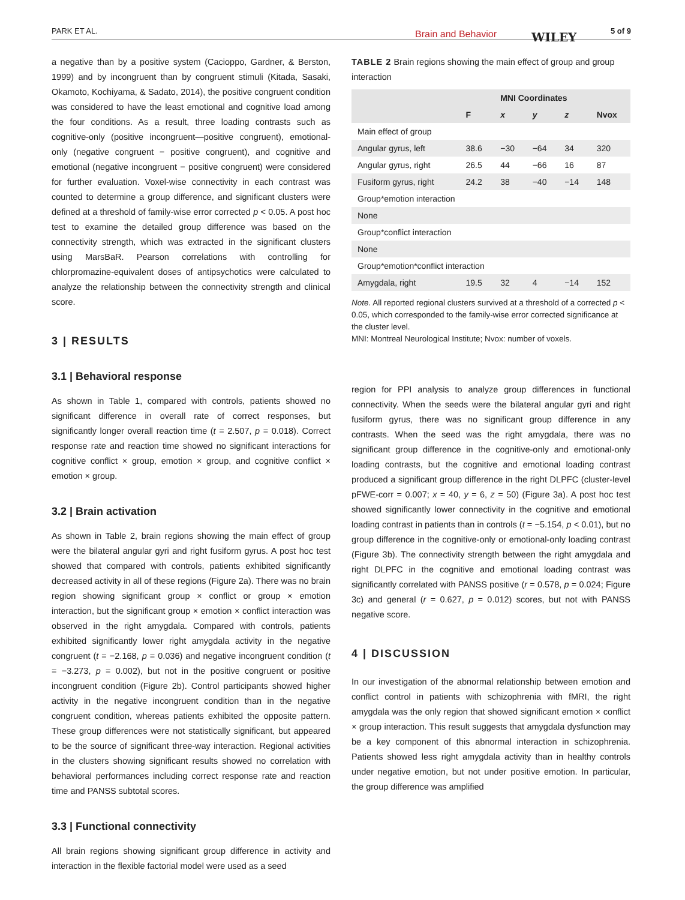PARK ET AL. Brain and Behavior WILEY 5 of 9
a negative than by a positive system (Cacioppo, Gardner, & Berston, 1999) and by incongruent than by congruent stimuli (Kitada, Sasaki, Okamoto, Kochiyama, & Sadato, 2014), the positive congruent condition was considered to have the least emotional and cognitive load among the four conditions. As a result, three loading contrasts such as cognitive-only (positive incongruent—positive congruent), emotional-only (negative congruent − positive congruent), and cognitive and emotional (negative incongruent − positive congruent) were considered for further evaluation. Voxel-wise connectivity in each contrast was counted to determine a group difference, and significant clusters were defined at a threshold of family-wise error corrected p < 0.05. A post hoc test to examine the detailed group difference was based on the connectivity strength, which was extracted in the significant clusters using MarsBaR. Pearson correlations with controlling for chlorpromazine-equivalent doses of antipsychotics were calculated to analyze the relationship between the connectivity strength and clinical score.
3 | RESULTS
3.1 | Behavioral response
As shown in Table 1, compared with controls, patients showed no significant difference in overall rate of correct responses, but significantly longer overall reaction time (t = 2.507, p = 0.018). Correct response rate and reaction time showed no significant interactions for cognitive conflict × group, emotion × group, and cognitive conflict × emotion × group.
3.2 | Brain activation
As shown in Table 2, brain regions showing the main effect of group were the bilateral angular gyri and right fusiform gyrus. A post hoc test showed that compared with controls, patients exhibited significantly decreased activity in all of these regions (Figure 2a). There was no brain region showing significant group × conflict or group × emotion interaction, but the significant group × emotion × conflict interaction was observed in the right amygdala. Compared with controls, patients exhibited significantly lower right amygdala activity in the negative congruent (t = −2.168, p = 0.036) and negative incongruent condition (t = −3.273, p = 0.002), but not in the positive congruent or positive incongruent condition (Figure 2b). Control participants showed higher activity in the negative incongruent condition than in the negative congruent condition, whereas patients exhibited the opposite pattern. These group differences were not statistically significant, but appeared to be the source of significant three-way interaction. Regional activities in the clusters showing significant results showed no correlation with behavioral performances including correct response rate and reaction time and PANSS subtotal scores.
3.3 | Functional connectivity
All brain regions showing significant group difference in activity and interaction in the flexible factorial model were used as a seed
TABLE 2 Brain regions showing the main effect of group and group interaction
| | F | MNI Coordinates | | | Nvox |
| --- | --- | --- | --- | --- | --- |
| | | x | y | z | |
| Main effect of group | | | | | |
| Angular gyrus, left | 38.6 | −30 | −64 | 34 | 320 |
| Angular gyrus, right | 26.5 | 44 | −66 | 16 | 87 |
| Fusiform gyrus, right | 24.2 | 38 | −40 | −14 | 148 |
| Group*emotion interaction | | | | | |
| None | | | | | |
| Group*conflict interaction | | | | | |
| None | | | | | |
| Group*emotion*conflict interaction | | | | | |
| Amygdala, right | 19.5 | 32 | 4 | −14 | 152 |
Note. All reported regional clusters survived at a threshold of a corrected p < 0.05, which corresponded to the family-wise error corrected significance at the cluster level.
MNI: Montreal Neurological Institute; Nvox: number of voxels.
region for PPI analysis to analyze group differences in functional connectivity. When the seeds were the bilateral angular gyri and right fusiform gyrus, there was no significant group difference in any contrasts. When the seed was the right amygdala, there was no significant group difference in the cognitive-only and emotional-only loading contrasts, but the cognitive and emotional loading contrast produced a significant group difference in the right DLPFC (cluster-level pFWE-corr = 0.007; x = 40, y = 6, z = 50) (Figure 3a). A post hoc test showed significantly lower connectivity in the cognitive and emotional loading contrast in patients than in controls (t = −5.154, p < 0.01), but no group difference in the cognitive-only or emotional-only loading contrast (Figure 3b). The connectivity strength between the right amygdala and right DLPFC in the cognitive and emotional loading contrast was significantly correlated with PANSS positive (r = 0.578, p = 0.024; Figure 3c) and general (r = 0.627, p = 0.012) scores, but not with PANSS negative score.
4 | DISCUSSION
In our investigation of the abnormal relationship between emotion and conflict control in patients with schizophrenia with fMRI, the right amygdala was the only region that showed significant emotion × conflict × group interaction. This result suggests that amygdala dysfunction may be a key component of this abnormal interaction in schizophrenia. Patients showed less right amygdala activity than in healthy controls under negative emotion, but not under positive emotion. In particular, the group difference was amplified